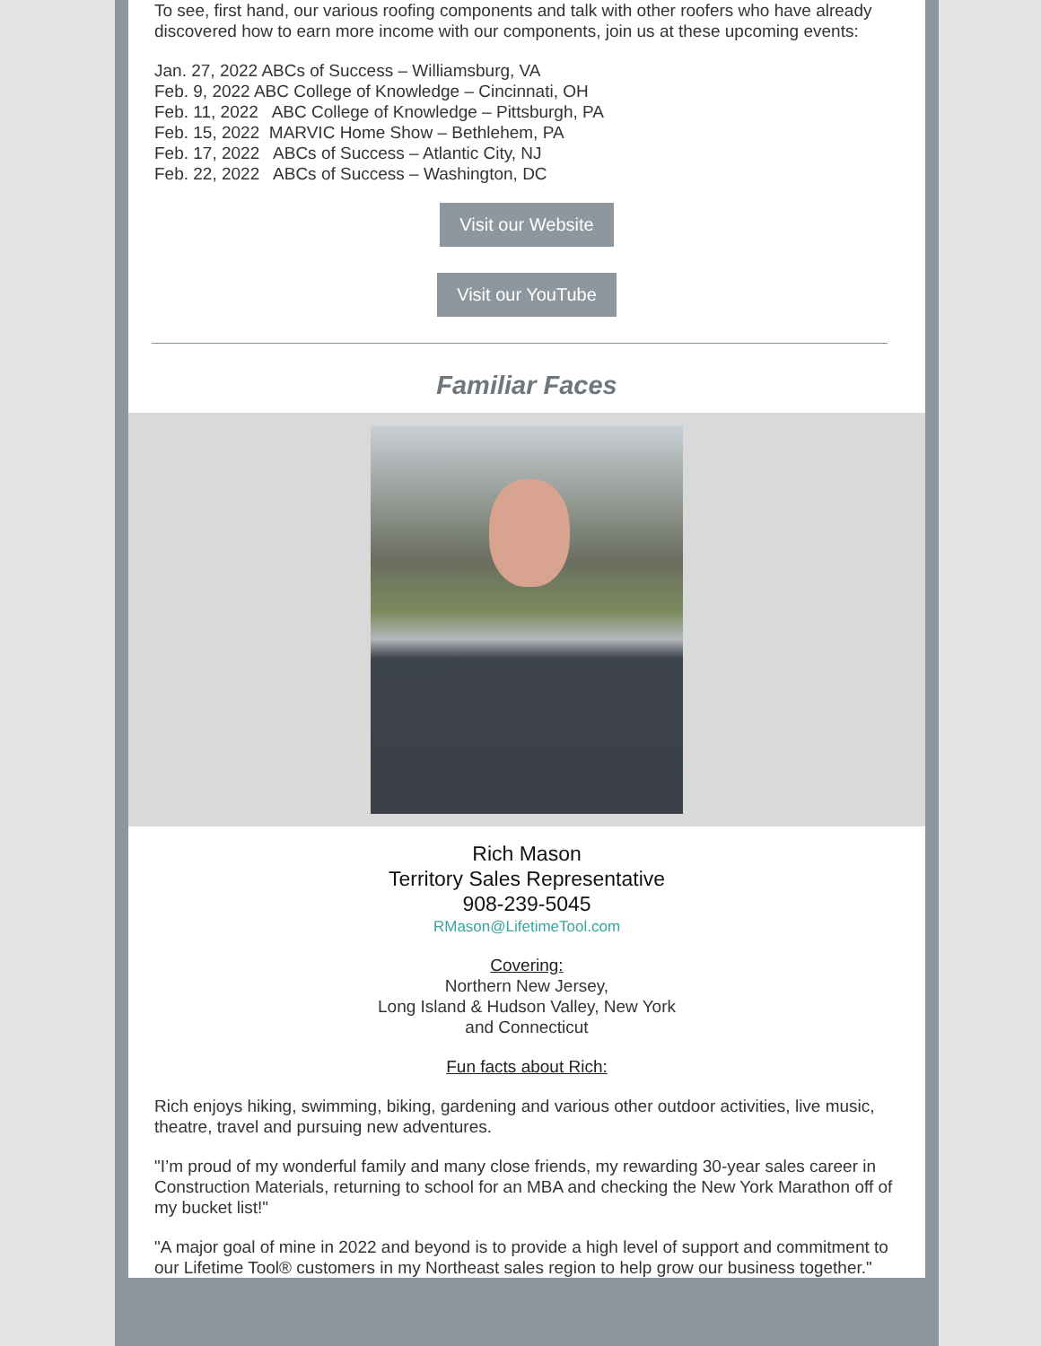To see, first hand, our various roofing components and talk with other roofers who have already discovered how to earn more income with our components, join us at these upcoming events:
Jan. 27, 2022 ABCs of Success – Williamsburg, VA
Feb. 9, 2022 ABC College of Knowledge – Cincinnati, OH
Feb. 11, 2022 ABC College of Knowledge – Pittsburgh, PA
Feb. 15, 2022 MARVIC Home Show – Bethlehem, PA
Feb. 17, 2022 ABCs of Success – Atlantic City, NJ
Feb. 22, 2022 ABCs of Success – Washington, DC
Visit our Website
Visit our YouTube
Familiar Faces
Rich Mason
Territory Sales Representative
908-239-5045
RMason@LifetimeTool.com
Covering:
Northern New Jersey,
Long Island & Hudson Valley, New York
and Connecticut
Fun facts about Rich:
Rich enjoys hiking, swimming, biking, gardening and various other outdoor activities, live music, theatre, travel and pursuing new adventures.
"I’m proud of my wonderful family and many close friends, my rewarding 30-year sales career in Construction Materials, returning to school for an MBA and checking the New York Marathon off of my bucket list!"
"A major goal of mine in 2022 and beyond is to provide a high level of support and commitment to our Lifetime Tool® customers in my Northeast sales region to help grow our business together."